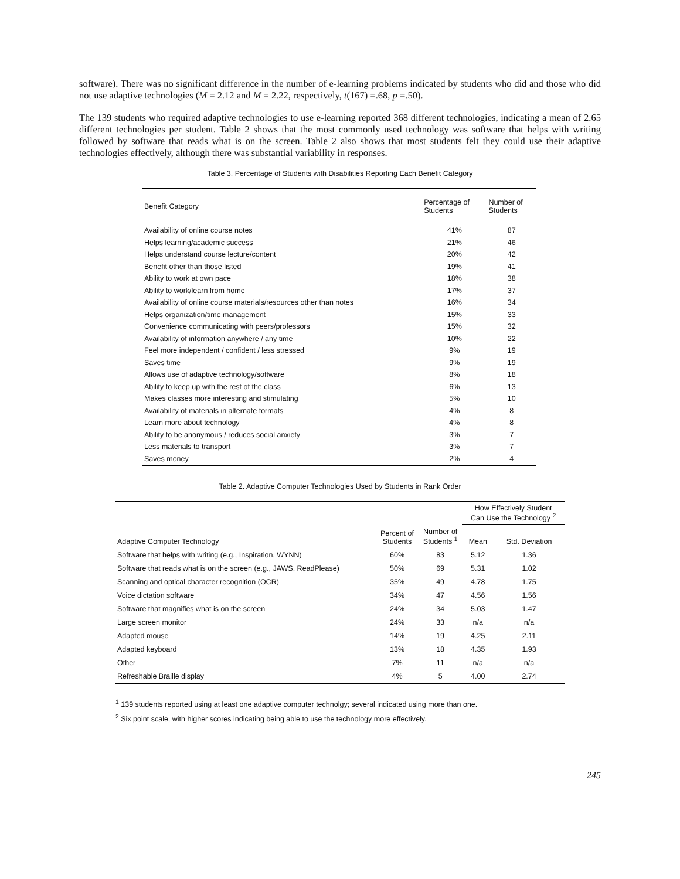software). There was no significant difference in the number of e-learning problems indicated by students who did and those who did not use adaptive technologies (M = 2.12 and M = 2.22, respectively, t(167) =.68, p =.50).
The 139 students who required adaptive technologies to use e-learning reported 368 different technologies, indicating a mean of 2.65 different technologies per student. Table 2 shows that the most commonly used technology was software that helps with writing followed by software that reads what is on the screen. Table 2 also shows that most students felt they could use their adaptive technologies effectively, although there was substantial variability in responses.
Table 3. Percentage of Students with Disabilities Reporting Each Benefit Category
| Benefit Category | Percentage of Students | Number of Students |
| --- | --- | --- |
| Availability of online course notes | 41% | 87 |
| Helps learning/academic success | 21% | 46 |
| Helps understand course lecture/content | 20% | 42 |
| Benefit other than those listed | 19% | 41 |
| Ability to work at own pace | 18% | 38 |
| Ability to work/learn from home | 17% | 37 |
| Availability of online course materials/resources other than notes | 16% | 34 |
| Helps organization/time management | 15% | 33 |
| Convenience communicating with peers/professors | 15% | 32 |
| Availability of information anywhere / any time | 10% | 22 |
| Feel more independent / confident / less stressed | 9% | 19 |
| Saves time | 9% | 19 |
| Allows use of adaptive technology/software | 8% | 18 |
| Ability to keep up with the rest of the class | 6% | 13 |
| Makes classes more interesting and stimulating | 5% | 10 |
| Availability of materials in alternate formats | 4% | 8 |
| Learn more about technology | 4% | 8 |
| Ability to be anonymous / reduces social anxiety | 3% | 7 |
| Less materials to transport | 3% | 7 |
| Saves money | 2% | 4 |
Table 2. Adaptive Computer Technologies Used by Students in Rank Order
| | | | How Effectively Student Can Use the Technology <sup>2</sup> | |
| --- | --- | --- | --- | --- |
| Adaptive Computer Technology | Percent of Students | Number of Students <sup>1</sup> | Mean | Std. Deviation |
| Software that helps with writing (e.g., Inspiration, WYNN) | 60% | 83 | 5.12 | 1.36 |
| Software that reads what is on the screen (e.g., JAWS, ReadPlease) | 50% | 69 | 5.31 | 1.02 |
| Scanning and optical character recognition (OCR) | 35% | 49 | 4.78 | 1.75 |
| Voice dictation software | 34% | 47 | 4.56 | 1.56 |
| Software that magnifies what is on the screen | 24% | 34 | 5.03 | 1.47 |
| Large screen monitor | 24% | 33 | n/a | n/a |
| Adapted mouse | 14% | 19 | 4.25 | 2.11 |
| Adapted keyboard | 13% | 18 | 4.35 | 1.93 |
| Other | 7% | 11 | n/a | n/a |
| Refreshable Braille display | 4% | 5 | 4.00 | 2.74 |
<sup>1</sup> 139 students reported using at least one adaptive computer technolgy; several indicated using more than one.
<sup>2</sup> Six point scale, with higher scores indicating being able to use the technology more effectively.
245